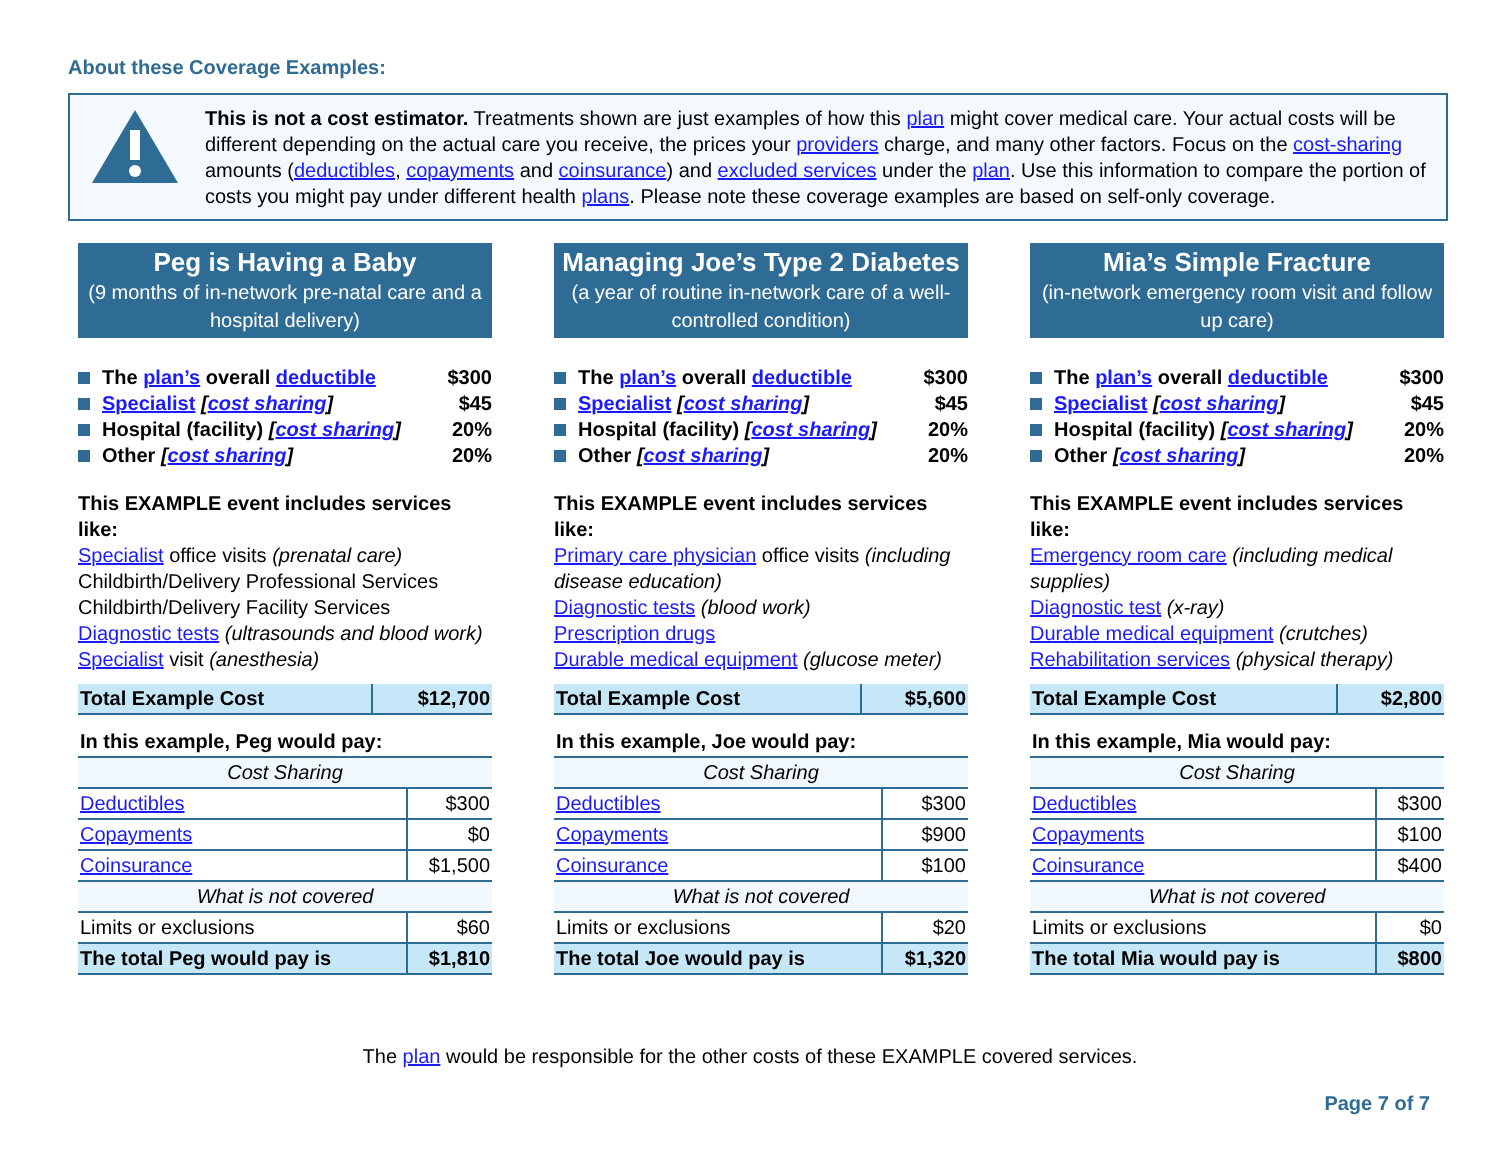About these Coverage Examples:
This is not a cost estimator. Treatments shown are just examples of how this plan might cover medical care. Your actual costs will be different depending on the actual care you receive, the prices your providers charge, and many other factors. Focus on the cost-sharing amounts (deductibles, copayments and coinsurance) and excluded services under the plan. Use this information to compare the portion of costs you might pay under different health plans. Please note these coverage examples are based on self-only coverage.
Peg is Having a Baby
(9 months of in-network pre-natal care and a hospital delivery)
The plan’s overall deductible $300
Specialist [cost sharing] $45
Hospital (facility) [cost sharing] 20%
Other [cost sharing] 20%
This EXAMPLE event includes services like:
Specialist office visits (prenatal care)
Childbirth/Delivery Professional Services
Childbirth/Delivery Facility Services
Diagnostic tests (ultrasounds and blood work)
Specialist visit (anesthesia)
| Total Example Cost | $12,700 |
| In this example, Peg would pay: | |
| Cost Sharing | |
| Deductibles | $300 |
| Copayments | $0 |
| Coinsurance | $1,500 |
| What is not covered | |
| Limits or exclusions | $60 |
| The total Peg would pay is | $1,810 |
Managing Joe’s Type 2 Diabetes
(a year of routine in-network care of a well-controlled condition)
The plan’s overall deductible $300
Specialist [cost sharing] $45
Hospital (facility) [cost sharing] 20%
Other [cost sharing] 20%
This EXAMPLE event includes services like:
Primary care physician office visits (including disease education)
Diagnostic tests (blood work)
Prescription drugs
Durable medical equipment (glucose meter)
| Total Example Cost | $5,600 |
| In this example, Joe would pay: | |
| Cost Sharing | |
| Deductibles | $300 |
| Copayments | $900 |
| Coinsurance | $100 |
| What is not covered | |
| Limits or exclusions | $20 |
| The total Joe would pay is | $1,320 |
Mia’s Simple Fracture
(in-network emergency room visit and follow up care)
The plan’s overall deductible $300
Specialist [cost sharing] $45
Hospital (facility) [cost sharing] 20%
Other [cost sharing] 20%
This EXAMPLE event includes services like:
Emergency room care (including medical supplies)
Diagnostic test (x-ray)
Durable medical equipment (crutches)
Rehabilitation services (physical therapy)
| Total Example Cost | $2,800 |
| In this example, Mia would pay: | |
| Cost Sharing | |
| Deductibles | $300 |
| Copayments | $100 |
| Coinsurance | $400 |
| What is not covered | |
| Limits or exclusions | $0 |
| The total Mia would pay is | $800 |
The plan would be responsible for the other costs of these EXAMPLE covered services.
Page 7 of 7